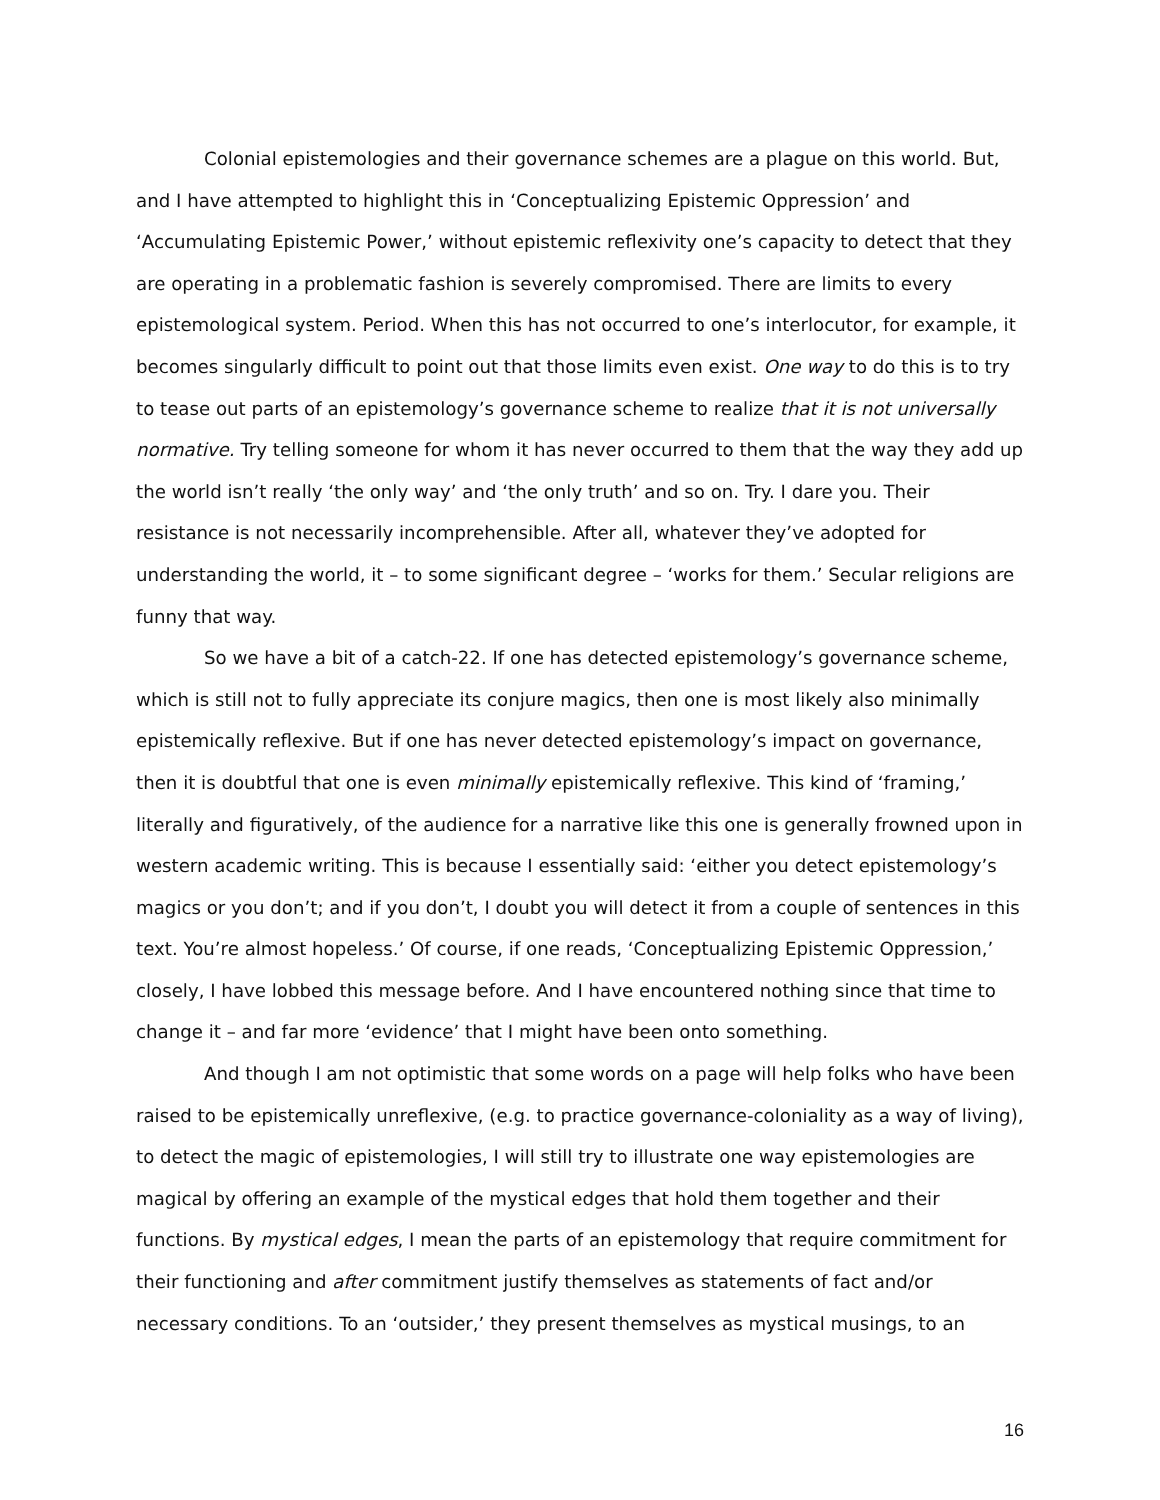Colonial epistemologies and their governance schemes are a plague on this world. But, and I have attempted to highlight this in ‘Conceptualizing Epistemic Oppression’ and ‘Accumulating Epistemic Power,’ without epistemic reflexivity one’s capacity to detect that they are operating in a problematic fashion is severely compromised. There are limits to every epistemological system. Period. When this has not occurred to one’s interlocutor, for example, it becomes singularly difficult to point out that those limits even exist. One way to do this is to try to tease out parts of an epistemology’s governance scheme to realize that it is not universally normative. Try telling someone for whom it has never occurred to them that the way they add up the world isn’t really ‘the only way’ and ‘the only truth’ and so on. Try. I dare you. Their resistance is not necessarily incomprehensible. After all, whatever they’ve adopted for understanding the world, it – to some significant degree – ‘works for them.’ Secular religions are funny that way.
So we have a bit of a catch-22. If one has detected epistemology’s governance scheme, which is still not to fully appreciate its conjure magics, then one is most likely also minimally epistemically reflexive. But if one has never detected epistemology’s impact on governance, then it is doubtful that one is even minimally epistemically reflexive. This kind of ‘framing,’ literally and figuratively, of the audience for a narrative like this one is generally frowned upon in western academic writing. This is because I essentially said: ‘either you detect epistemology’s magics or you don’t; and if you don’t, I doubt you will detect it from a couple of sentences in this text. You’re almost hopeless.’ Of course, if one reads, ‘Conceptualizing Epistemic Oppression,’ closely, I have lobbed this message before. And I have encountered nothing since that time to change it – and far more ‘evidence’ that I might have been onto something.
And though I am not optimistic that some words on a page will help folks who have been raised to be epistemically unreflexive, (e.g. to practice governance-coloniality as a way of living), to detect the magic of epistemologies, I will still try to illustrate one way epistemologies are magical by offering an example of the mystical edges that hold them together and their functions. By mystical edges, I mean the parts of an epistemology that require commitment for their functioning and after commitment justify themselves as statements of fact and/or necessary conditions. To an ‘outsider,’ they present themselves as mystical musings, to an
16